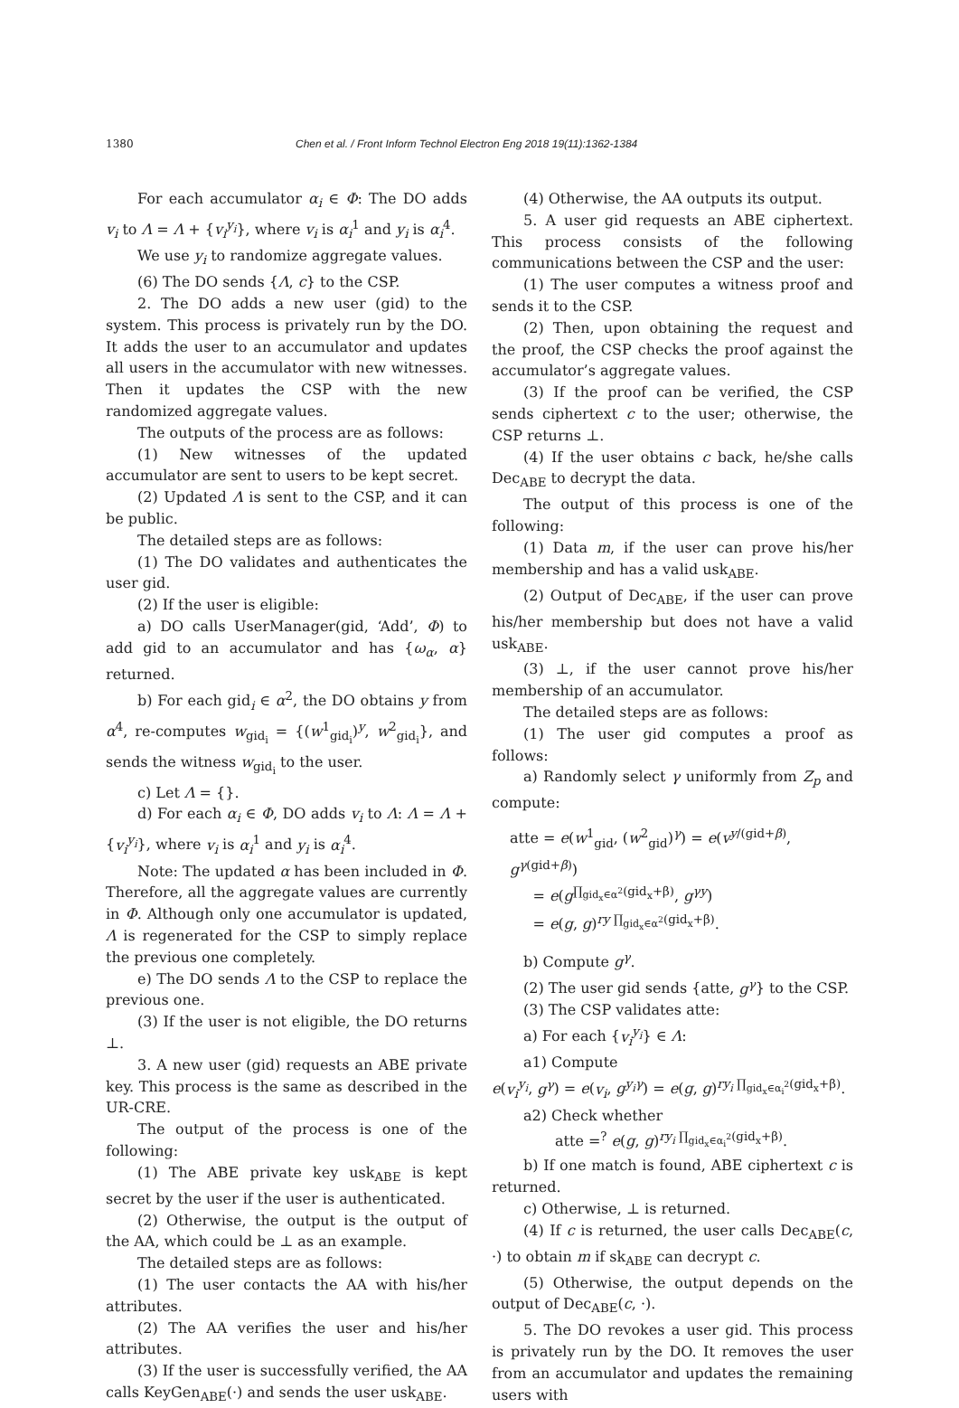1380 Chen et al. / Front Inform Technol Electron Eng 2018 19(11):1362-1384
For each accumulator α<sub>i</sub> ∈ Φ: The DO adds v<sub>i</sub> to Λ = Λ + {v<sub>i</sub><sup>y<sub>i</sub></sup>}, where v<sub>i</sub> is α<sub>i</sub><sup>1</sup> and y<sub>i</sub> is α<sub>i</sub><sup>4</sup>.
We use y<sub>i</sub> to randomize aggregate values.
(6) The DO sends {Λ, c} to the CSP.
2. The DO adds a new user (gid) to the system. This process is privately run by the DO. It adds the user to an accumulator and updates all users in the accumulator with new witnesses. Then it updates the CSP with the new randomized aggregate values.
The outputs of the process are as follows:
(1) New witnesses of the updated accumulator are sent to users to be kept secret.
(2) Updated Λ is sent to the CSP, and it can be public.
The detailed steps are as follows:
(1) The DO validates and authenticates the user gid.
(2) If the user is eligible:
a) DO calls UserManager(gid, ‘Add’, Φ) to add gid to an accumulator and has {ω<sub>α</sub>, α} returned.
b) For each gid<sub>i</sub> ∈ α<sup>2</sup>, the DO obtains y from α<sup>4</sup>, re-computes w<sub>gid<sub>i</sub></sub> = {(w<sup>1</sup><sub>gid<sub>i</sub></sub>)<sup>y</sup>, w<sup>2</sup><sub>gid<sub>i</sub></sub>}, and sends the witness w<sub>gid<sub>i</sub></sub> to the user.
c) Let Λ = {}.
d) For each α<sub>i</sub> ∈ Φ, DO adds v<sub>i</sub> to Λ: Λ = Λ + {v<sub>i</sub><sup>y<sub>i</sub></sup>}, where v<sub>i</sub> is α<sub>i</sub><sup>1</sup> and y<sub>i</sub> is α<sub>i</sub><sup>4</sup>.
Note: The updated α has been included in Φ. Therefore, all the aggregate values are currently in Φ. Although only one accumulator is updated, Λ is regenerated for the CSP to simply replace the previous one completely.
e) The DO sends Λ to the CSP to replace the previous one.
(3) If the user is not eligible, the DO returns ⊥.
3. A new user (gid) requests an ABE private key. This process is the same as described in the UR-CRE.
The output of the process is one of the following:
(1) The ABE private key usk<sub>ABE</sub> is kept secret by the user if the user is authenticated.
(2) Otherwise, the output is the output of the AA, which could be ⊥ as an example.
The detailed steps are as follows:
(1) The user contacts the AA with his/her attributes.
(2) The AA verifies the user and his/her attributes.
(3) If the user is successfully verified, the AA calls KeyGen<sub>ABE</sub>(·) and sends the user usk<sub>ABE</sub>.
(4) Otherwise, the AA outputs its output.
5. A user gid requests an ABE ciphertext. This process consists of the following communications between the CSP and the user:
(1) The user computes a witness proof and sends it to the CSP.
(2) Then, upon obtaining the request and the proof, the CSP checks the proof against the accumulator’s aggregate values.
(3) If the proof can be verified, the CSP sends ciphertext c to the user; otherwise, the CSP returns ⊥.
(4) If the user obtains c back, he/she calls Dec<sub>ABE</sub> to decrypt the data.
The output of this process is one of the following:
(1) Data m, if the user can prove his/her membership and has a valid usk<sub>ABE</sub>.
(2) Output of Dec<sub>ABE</sub>, if the user can prove his/her membership but does not have a valid usk<sub>ABE</sub>.
(3) ⊥, if the user cannot prove his/her membership of an accumulator.
The detailed steps are as follows:
(1) The user gid computes a proof as follows:
a) Randomly select γ uniformly from Z<sub>p</sub> and compute:
atte = e(w<sup>1</sup><sub>gid</sub>, (w<sup>2</sup><sub>gid</sub>)<sup>γ</sup>) = e(v<sup>y/(gid+β)</sup>, g<sup>γ(gid+β)</sup>)
= e(g<sup>∏<sub>gid<sub>x</sub>∈α<sup>2</sup></sub>(gid<sub>x</sub>+β)</sup>, g<sup>γy</sup>)
= e(g, g)<sup>ry ∏<sub>gid<sub>x</sub>∈α<sup>2</sup></sub>(gid<sub>x</sub>+β)</sup>.
b) Compute g<sup>γ</sup>.
(2) The user gid sends {atte, g<sup>γ</sup>} to the CSP.
(3) The CSP validates atte:
a) For each {v<sub>i</sub><sup>y<sub>i</sub></sup>} ∈ Λ:
a1) Compute
e(v<sub>i</sub><sup>y<sub>i</sub></sup>, g<sup>γ</sup>) = e(v<sub>i</sub>, g<sup>y<sub>i</sub>γ</sup>) = e(g, g)<sup>ry<sub>i</sub> ∏<sub>gid<sub>x</sub>∈α<sub>i</sub><sup>2</sup></sub>(gid<sub>x</sub>+β)</sup>.
a2) Check whether
atte =<sup>?</sup> e(g, g)<sup>ry<sub>i</sub> ∏<sub>gid<sub>x</sub>∈α<sub>i</sub><sup>2</sup></sub>(gid<sub>x</sub>+β)</sup>.
b) If one match is found, ABE ciphertext c is returned.
c) Otherwise, ⊥ is returned.
(4) If c is returned, the user calls Dec<sub>ABE</sub>(c, ·) to obtain m if sk<sub>ABE</sub> can decrypt c.
(5) Otherwise, the output depends on the output of Dec<sub>ABE</sub>(c, ·).
5. The DO revokes a user gid. This process is privately run by the DO. It removes the user from an accumulator and updates the remaining users with